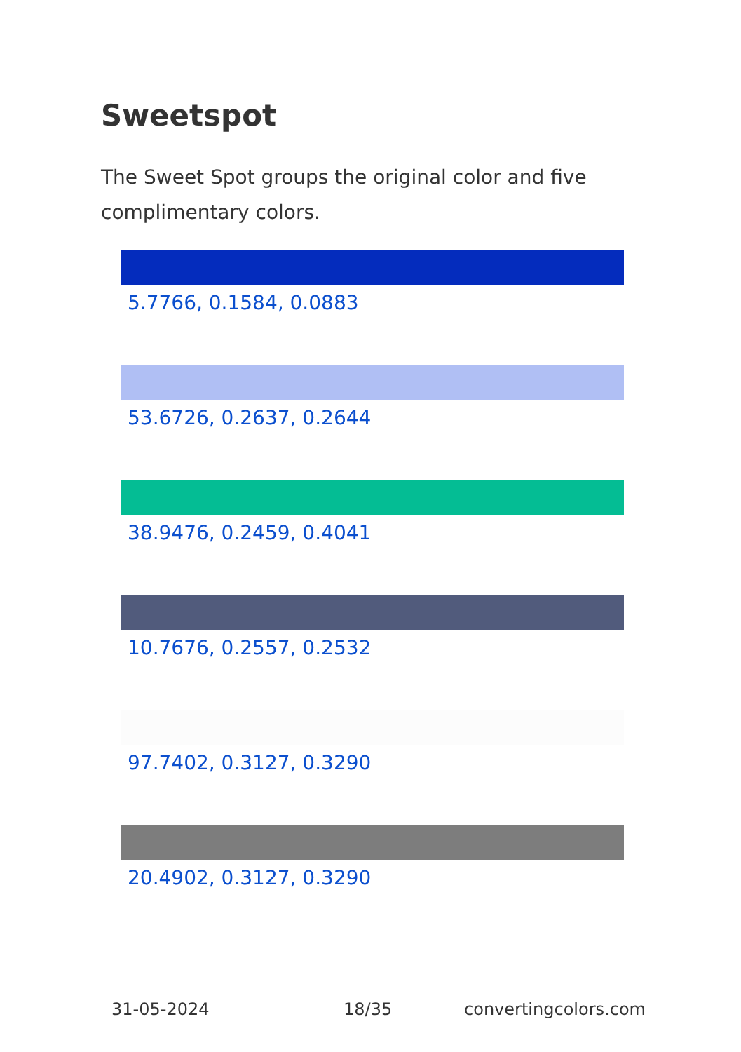Sweetspot
The Sweet Spot groups the original color and five complimentary colors.
5.7766, 0.1584, 0.0883
53.6726, 0.2637, 0.2644
38.9476, 0.2459, 0.4041
10.7676, 0.2557, 0.2532
97.7402, 0.3127, 0.3290
20.4902, 0.3127, 0.3290
31-05-2024 18/35 convertingcolors.com